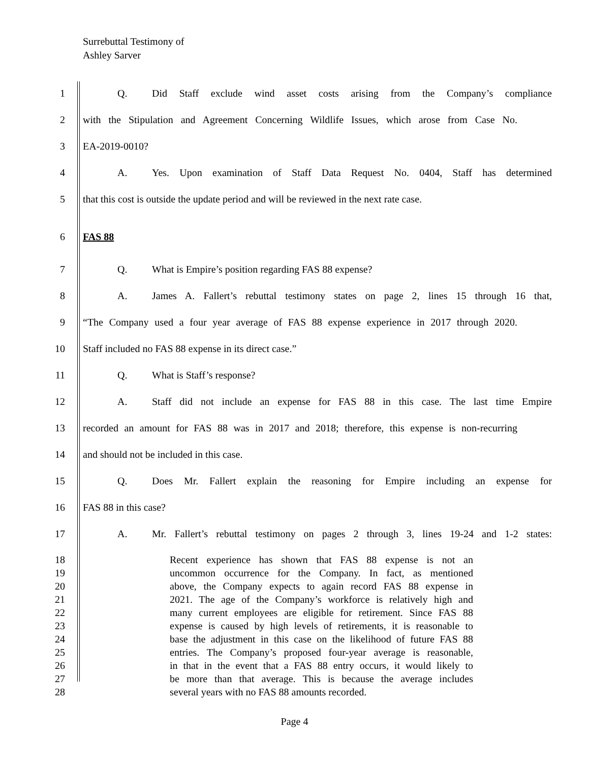Surrebuttal Testimony of
Ashley Sarver
1
Q. Did Staff exclude wind asset costs arising from the Company’s compliance
2
with the Stipulation and Agreement Concerning Wildlife Issues, which arose from Case No.
3 EA-2019-0010?
4
A. Yes. Upon examination of Staff Data Request No. 0404, Staff has determined
5
that this cost is outside the update period and will be reviewed in the next rate case.
6 FAS 88
7 Q. What is Empire’s position regarding FAS 88 expense?
8
A. James A. Fallert’s rebuttal testimony states on page 2, lines 15 through 16 that,
9
“The Company used a four year average of FAS 88 expense experience in 2017 through 2020.
10 Staff included no FAS 88 expense in its direct case.”
11 Q. What is Staff’s response?
12
A. Staff did not include an expense for FAS 88 in this case. The last time Empire
13
recorded an amount for FAS 88 was in 2017 and 2018; therefore, this expense is non-recurring
14 and should not be included in this case.
15
Q. Does Mr. Fallert explain the reasoning for Empire including an expense for
16 FAS 88 in this case?
17
A. Mr. Fallert’s rebuttal testimony on pages 2 through 3, lines 19-24 and 1-2 states:
18 Recent experience has shown that FAS 88 expense is not an
19 uncommon occurrence for the Company. In fact, as mentioned
20 above, the Company expects to again record FAS 88 expense in
21 2021. The age of the Company’s workforce is relatively high and
22 many current employees are eligible for retirement. Since FAS 88
23 expense is caused by high levels of retirements, it is reasonable to
24 base the adjustment in this case on the likelihood of future FAS 88
25 entries. The Company’s proposed four-year average is reasonable,
26 in that in the event that a FAS 88 entry occurs, it would likely to
27 be more than that average. This is because the average includes
28 several years with no FAS 88 amounts recorded.
Page 4